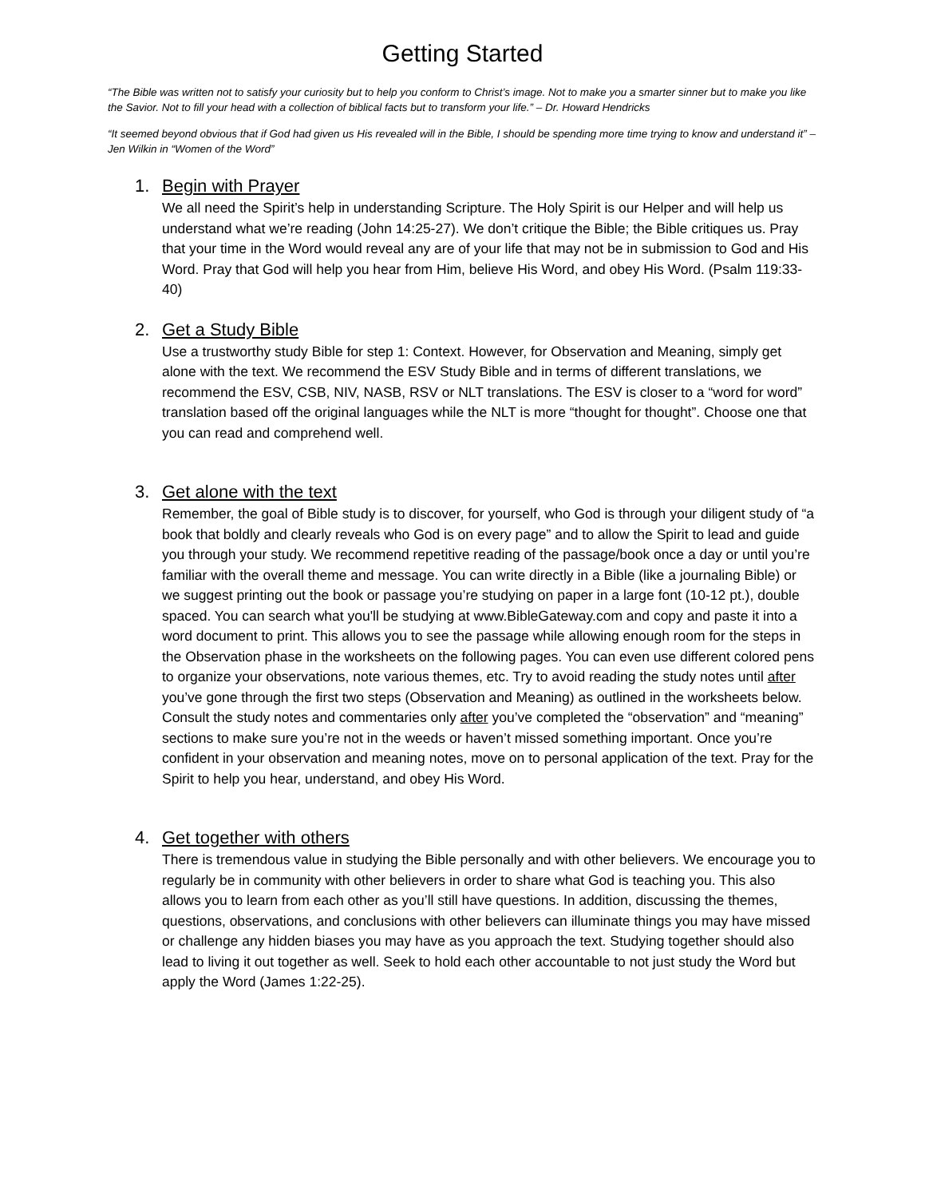Getting Started
“The Bible was written not to satisfy your curiosity but to help you conform to Christ’s image. Not to make you a smarter sinner but to make you like the Savior. Not to fill your head with a collection of biblical facts but to transform your life.” – Dr. Howard Hendricks
“It seemed beyond obvious that if God had given us His revealed will in the Bible, I should be spending more time trying to know and understand it” – Jen Wilkin in “Women of the Word”
1. Begin with Prayer
We all need the Spirit’s help in understanding Scripture. The Holy Spirit is our Helper and will help us understand what we’re reading (John 14:25-27). We don’t critique the Bible; the Bible critiques us. Pray that your time in the Word would reveal any are of your life that may not be in submission to God and His Word. Pray that God will help you hear from Him, believe His Word, and obey His Word. (Psalm 119:33-40)
2. Get a Study Bible
Use a trustworthy study Bible for step 1: Context. However, for Observation and Meaning, simply get alone with the text. We recommend the ESV Study Bible and in terms of different translations, we recommend the ESV, CSB, NIV, NASB, RSV or NLT translations. The ESV is closer to a “word for word” translation based off the original languages while the NLT is more “thought for thought”. Choose one that you can read and comprehend well.
3. Get alone with the text
Remember, the goal of Bible study is to discover, for yourself, who God is through your diligent study of “a book that boldly and clearly reveals who God is on every page” and to allow the Spirit to lead and guide you through your study. We recommend repetitive reading of the passage/book once a day or until you’re familiar with the overall theme and message. You can write directly in a Bible (like a journaling Bible) or we suggest printing out the book or passage you’re studying on paper in a large font (10-12 pt.), double spaced. You can search what you'll be studying at www.BibleGateway.com and copy and paste it into a word document to print. This allows you to see the passage while allowing enough room for the steps in the Observation phase in the worksheets on the following pages. You can even use different colored pens to organize your observations, note various themes, etc. Try to avoid reading the study notes until after you’ve gone through the first two steps (Observation and Meaning) as outlined in the worksheets below. Consult the study notes and commentaries only after you’ve completed the “observation” and “meaning” sections to make sure you’re not in the weeds or haven’t missed something important. Once you’re confident in your observation and meaning notes, move on to personal application of the text. Pray for the Spirit to help you hear, understand, and obey His Word.
4. Get together with others
There is tremendous value in studying the Bible personally and with other believers. We encourage you to regularly be in community with other believers in order to share what God is teaching you. This also allows you to learn from each other as you’ll still have questions. In addition, discussing the themes, questions, observations, and conclusions with other believers can illuminate things you may have missed or challenge any hidden biases you may have as you approach the text. Studying together should also lead to living it out together as well. Seek to hold each other accountable to not just study the Word but apply the Word (James 1:22-25).